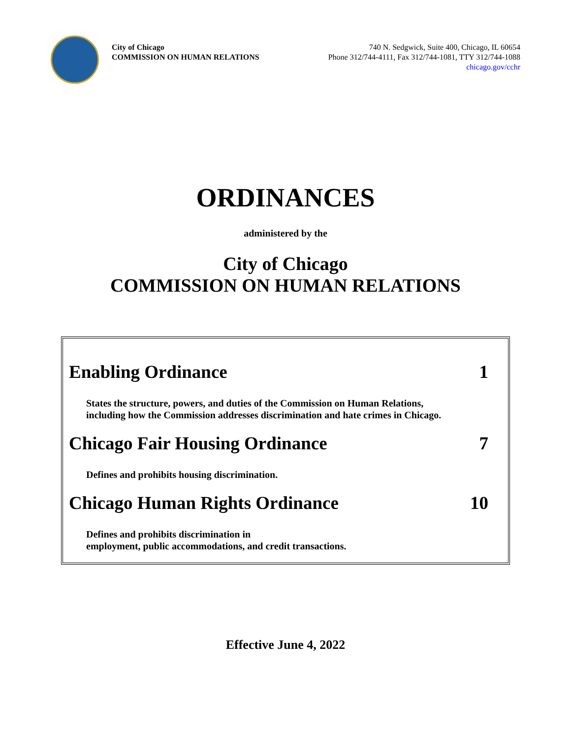City of Chicago
COMMISSION ON HUMAN RELATIONS
740 N. Sedgwick, Suite 400, Chicago, IL 60654
Phone 312/744-4111, Fax 312/744-1081, TTY 312/744-1088
chicago.gov/cchr
ORDINANCES
administered by the
City of Chicago
COMMISSION ON HUMAN RELATIONS
Enabling Ordinance 1
States the structure, powers, and duties of the Commission on Human Relations,
including how the Commission addresses discrimination and hate crimes in Chicago.
Chicago Fair Housing Ordinance 7
Defines and prohibits housing discrimination.
Chicago Human Rights Ordinance 10
Defines and prohibits discrimination in
employment, public accommodations, and credit transactions.
Effective June 4, 2022